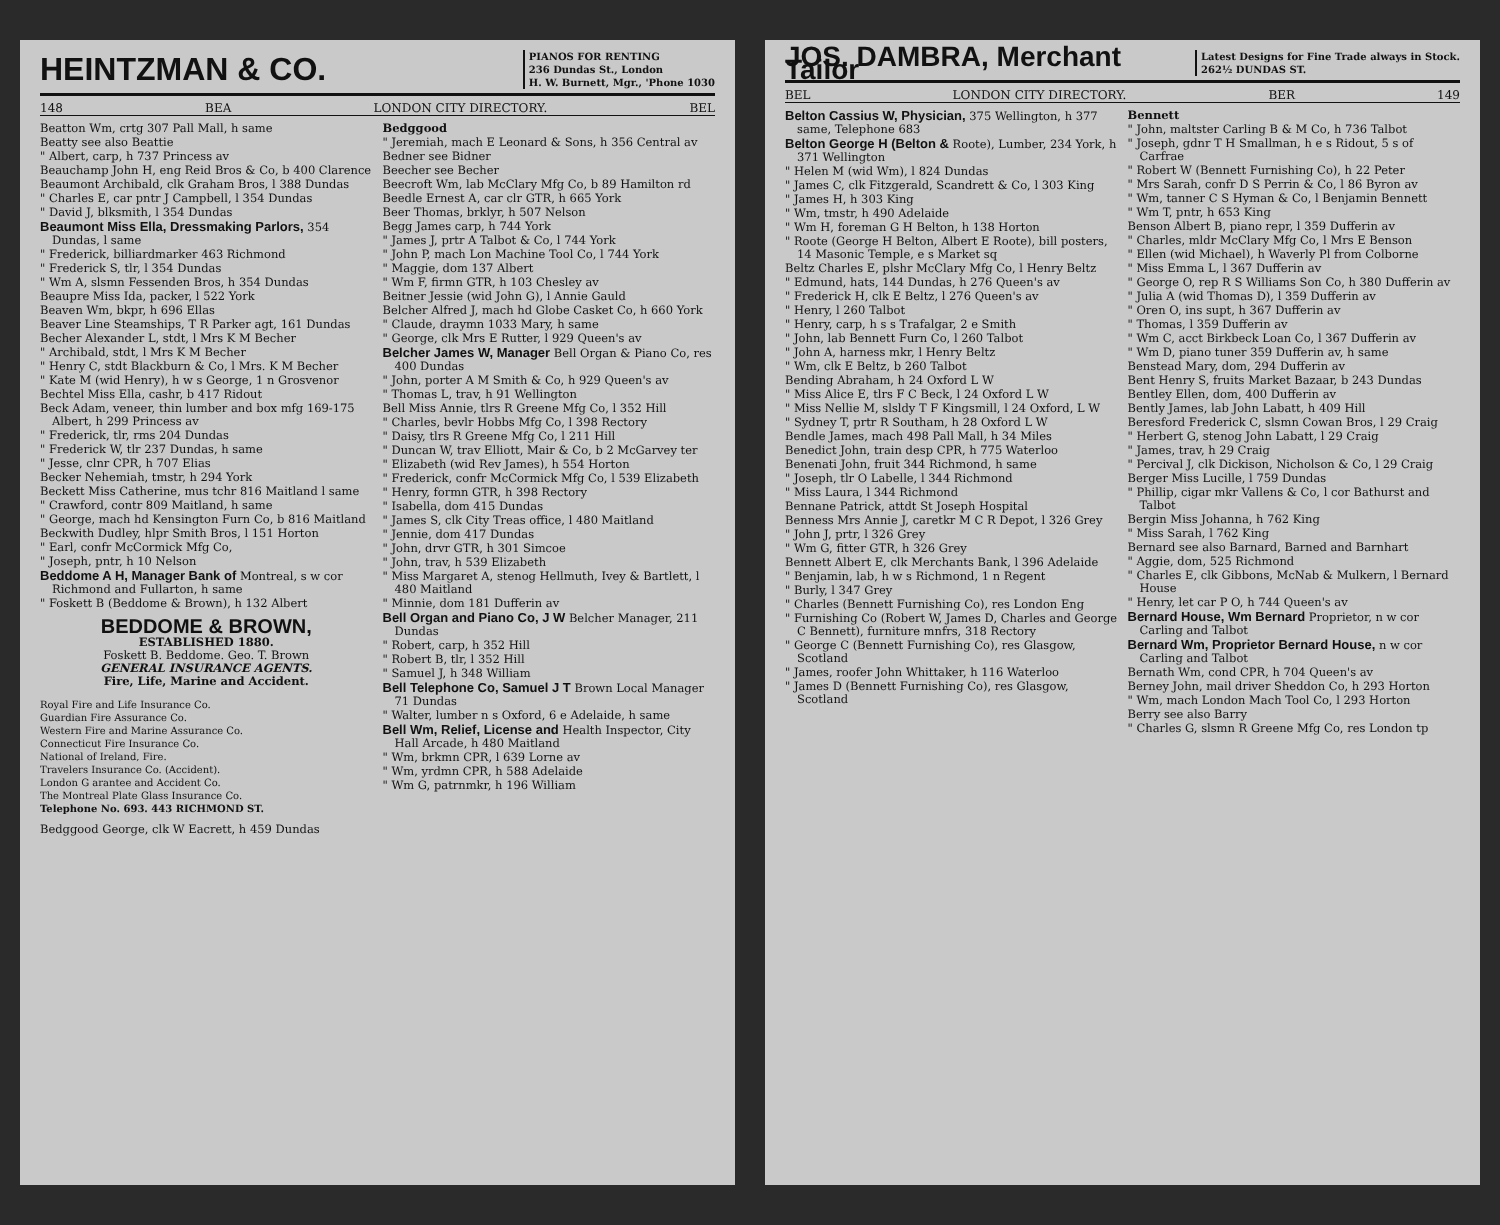HEINTZMAN & CO.
PIANOS FOR RENTING
236 Dundas St., London
H. W. Burnett, Mgr., 'Phone 1030
148 BEA LONDON CITY DIRECTORY. BEL
Beatton Wm, crtg 307 Pall Mall, h same
Beatty see also Beattie
" Albert, carp, h 737 Princess av
Beauchamp John H, eng Reid Bros & Co, b 400 Clarence
Beaumont Archibald, clk Graham Bros, l 388 Dundas
" Charles E, car pntr J Campbell, l 354 Dundas
" David J, blksmith, l 354 Dundas
Beaumont Miss Ella, Dressmaking Parlors, 354 Dundas, l same
" Frederick, billiardmarker 463 Richmond
" Frederick S, tlr, l 354 Dundas
" Wm A, slsmn Fessenden Bros, h 354 Dundas
Beaupre Miss Ida, packer, l 522 York
Beaven Wm, bkpr, h 696 Ellas
Beaver Line Steamships, T R Parker agt, 161 Dundas
Becher Alexander L, stdt, l Mrs K M Becher
" Archibald, stdt, l Mrs K M Becher
" Henry C, stdt Blackburn & Co, l Mrs. K M Becher
" Kate M (wid Henry), h w s George, 1 n Grosvenor
Bechtel Miss Ella, cashr, b 417 Ridout
Beck Adam, veneer, thin lumber and box mfg 169-175 Albert, h 299 Princess av
" Frederick, tlr, rms 204 Dundas
" Frederick W, tlr 237 Dundas, h same
" Jesse, clnr CPR, h 707 Elias
Becker Nehemiah, tmstr, h 294 York
Beckett Miss Catherine, mus tchr 816 Maitland l same
" Crawford, contr 809 Maitland, h same
" George, mach hd Kensington Furn Co, b 816 Maitland
Beckwith Dudley, hlpr Smith Bros, l 151 Horton
" Earl, confr McCormick Mfg Co,
" Joseph, pntr, h 10 Nelson
Beddome A H, Manager Bank of Montreal, s w cor Richmond and Fullarton, h same
" Foskett B (Beddome & Brown), h 132 Albert
BEDDOME & BROWN,
ESTABLISHED 1880.
Foskett B. Beddome. Geo. T. Brown
GENERAL INSURANCE AGENTS.
Fire, Life, Marine and Accident.
Royal Fire and Life Insurance Co.
Guardian Fire Assurance Co.
Western Fire and Marine Assurance Co.
Connecticut Fire Insurance Co.
National of Ireland, Fire.
Travelers Insurance Co. (Accident).
London G arantee and Accident Co.
The Montreal Plate Glass Insurance Co.
Telephone No. 693. 443 RICHMOND ST.
Bedggood George, clk W Eacrett, h 459 Dundas
Bedggood
" Jeremiah, mach E Leonard & Sons, h 356 Central av
Bedner see Bidner
Beecher see Becher
Beecroft Wm, lab McClary Mfg Co, b 89 Hamilton rd
Beedle Ernest A, car clr GTR, h 665 York
Beer Thomas, brklyr, h 507 Nelson
Begg James carp, h 744 York
" James J, prtr A Talbot & Co, l 744 York
" John P, mach Lon Machine Tool Co, l 744 York
" Maggie, dom 137 Albert
" Wm F, firmn GTR, h 103 Chesley av
Beitner Jessie (wid John G), l Annie Gauld
Belcher Alfred J, mach hd Globe Casket Co, h 660 York
" Claude, draymn 1033 Mary, h same
" George, clk Mrs E Rutter, l 929 Queen's av
Belcher James W, Manager Bell Organ & Piano Co, res 400 Dundas
" John, porter A M Smith & Co, h 929 Queen's av
" Thomas L, trav, h 91 Wellington
Bell Miss Annie, tlrs R Greene Mfg Co, l 352 Hill
" Charles, bevlr Hobbs Mfg Co, l 398 Rectory
" Daisy, tlrs R Greene Mfg Co, l 211 Hill
" Duncan W, trav Elliott, Mair & Co, b 2 McGarvey ter
" Elizabeth (wid Rev James), h 554 Horton
" Frederick, confr McCormick Mfg Co, l 539 Elizabeth
" Henry, formn GTR, h 398 Rectory
" Isabella, dom 415 Dundas
" James S, clk City Treas office, l 480 Maitland
" Jennie, dom 417 Dundas
" John, drvr GTR, h 301 Simcoe
" John, trav, h 539 Elizabeth
" Miss Margaret A, stenog Hellmuth, Ivey & Bartlett, l 480 Maitland
" Minnie, dom 181 Dufferin av
Bell Organ and Piano Co, J W Belcher Manager, 211 Dundas
" Robert, carp, h 352 Hill
" Robert B, tlr, l 352 Hill
" Samuel J, h 348 William
Bell Telephone Co, Samuel J T Brown Local Manager 71 Dundas
" Walter, lumber n s Oxford, 6 e Adelaide, h same
Bell Wm, Relief, License and Health Inspector, City Hall Arcade, h 480 Maitland
" Wm, brkmn CPR, l 639 Lorne av
" Wm, yrdmn CPR, h 588 Adelaide
" Wm G, patrnmkr, h 196 William
JOS. DAMBRA, Merchant Tailor
Latest Designs for Fine Trade always in Stock.
262½ DUNDAS ST.
BEL LONDON CITY DIRECTORY. BER 149
Belton Cassius W, Physician, 375 Wellington, h 377 same, Telephone 683
Belton George H (Belton & Roote), Lumber, 234 York, h 371 Wellington
" Helen M (wid Wm), l 824 Dundas
" James C, clk Fitzgerald, Scandrett & Co, l 303 King
" James H, h 303 King
" Wm, tmstr, h 490 Adelaide
" Wm H, foreman G H Belton, h 138 Horton
" Roote (George H Belton, Albert E Roote), bill posters, 14 Masonic Temple, e s Market sq
Beltz Charles E, plshr McClary Mfg Co, l Henry Beltz
" Edmund, hats, 144 Dundas, h 276 Queen's av
" Frederick H, clk E Beltz, l 276 Queen's av
" Henry, l 260 Talbot
" Henry, carp, h s s Trafalgar, 2 e Smith
" John, lab Bennett Furn Co, l 260 Talbot
" John A, harness mkr, l Henry Beltz
" Wm, clk E Beltz, b 260 Talbot
Bending Abraham, h 24 Oxford L W
" Miss Alice E, tlrs F C Beck, l 24 Oxford L W
" Miss Nellie M, slsldy T F Kingsmill, l 24 Oxford, L W
" Sydney T, prtr R Southam, h 28 Oxford L W
Bendle James, mach 498 Pall Mall, h 34 Miles
Benedict John, train desp CPR, h 775 Waterloo
Benenati John, fruit 344 Richmond, h same
" Joseph, tlr O Labelle, l 344 Richmond
" Miss Laura, l 344 Richmond
Bennane Patrick, attdt St Joseph Hospital
Benness Mrs Annie J, caretkr M C R Depot, l 326 Grey
" John J, prtr, l 326 Grey
" Wm G, fitter GTR, h 326 Grey
Bennett Albert E, clk Merchants Bank, l 396 Adelaide
" Benjamin, lab, h w s Richmond, 1 n Regent
" Burly, l 347 Grey
" Charles (Bennett Furnishing Co), res London Eng
" Furnishing Co (Robert W, James D, Charles and George C Bennett), furniture mnfrs, 318 Rectory
" George C (Bennett Furnishing Co), res Glasgow, Scotland
" James, roofer John Whittaker, h 116 Waterloo
" James D (Bennett Furnishing Co), res Glasgow, Scotland
Bennett
" John, maltster Carling B & M Co, h 736 Talbot
" Joseph, gdnr T H Smallman, h e s Ridout, 5 s of Carfrae
" Robert W (Bennett Furnishing Co), h 22 Peter
" Mrs Sarah, confr D S Perrin & Co, l 86 Byron av
" Wm, tanner C S Hyman & Co, l Benjamin Bennett
" Wm T, pntr, h 653 King
Benson Albert B, piano repr, l 359 Dufferin av
" Charles, mldr McClary Mfg Co, l Mrs E Benson
" Ellen (wid Michael), h Waverly Pl from Colborne
" Miss Emma L, l 367 Dufferin av
" George O, rep R S Williams Son Co, h 380 Dufferin av
" Julia A (wid Thomas D), l 359 Dufferin av
" Oren O, ins supt, h 367 Dufferin av
" Thomas, l 359 Dufferin av
" Wm C, acct Birkbeck Loan Co, l 367 Dufferin av
" Wm D, piano tuner 359 Dufferin av, h same
Benstead Mary, dom, 294 Dufferin av
Bent Henry S, fruits Market Bazaar, b 243 Dundas
Bentley Ellen, dom, 400 Dufferin av
Bently James, lab John Labatt, h 409 Hill
Beresford Frederick C, slsmn Cowan Bros, l 29 Craig
" Herbert G, stenog John Labatt, l 29 Craig
" James, trav, h 29 Craig
" Percival J, clk Dickison, Nicholson & Co, l 29 Craig
Berger Miss Lucille, l 759 Dundas
" Phillip, cigar mkr Vallens & Co, l cor Bathurst and Talbot
Bergin Miss Johanna, h 762 King
" Miss Sarah, l 762 King
Bernard see also Barnard, Barned and Barnhart
" Aggie, dom, 525 Richmond
" Charles E, clk Gibbons, McNab & Mulkern, l Bernard House
" Henry, let car P O, h 744 Queen's av
Bernard House, Wm Bernard Proprietor, n w cor Carling and Talbot
Bernard Wm, Proprietor Bernard House, n w cor Carling and Talbot
Bernath Wm, cond CPR, h 704 Queen's av
Berney John, mail driver Sheddon Co, h 293 Horton
" Wm, mach London Mach Tool Co, l 293 Horton
Berry see also Barry
" Charles G, slsmn R Greene Mfg Co, res London tp